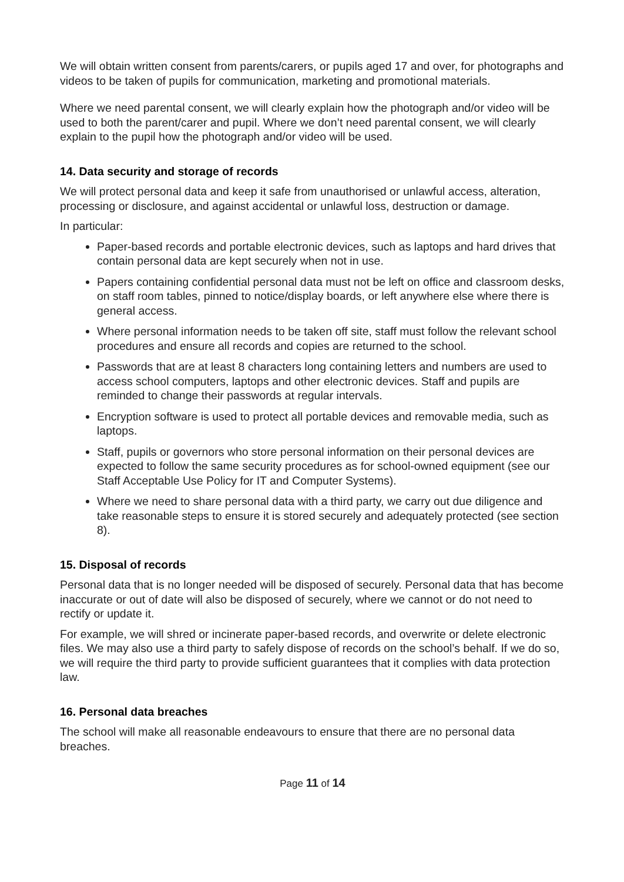We will obtain written consent from parents/carers, or pupils aged 17 and over, for photographs and videos to be taken of pupils for communication, marketing and promotional materials.
Where we need parental consent, we will clearly explain how the photograph and/or video will be used to both the parent/carer and pupil. Where we don’t need parental consent, we will clearly explain to the pupil how the photograph and/or video will be used.
14. Data security and storage of records
We will protect personal data and keep it safe from unauthorised or unlawful access, alteration, processing or disclosure, and against accidental or unlawful loss, destruction or damage.
In particular:
Paper-based records and portable electronic devices, such as laptops and hard drives that contain personal data are kept securely when not in use.
Papers containing confidential personal data must not be left on office and classroom desks, on staff room tables, pinned to notice/display boards, or left anywhere else where there is general access.
Where personal information needs to be taken off site, staff must follow the relevant school procedures and ensure all records and copies are returned to the school.
Passwords that are at least 8 characters long containing letters and numbers are used to access school computers, laptops and other electronic devices. Staff and pupils are reminded to change their passwords at regular intervals.
Encryption software is used to protect all portable devices and removable media, such as laptops.
Staff, pupils or governors who store personal information on their personal devices are expected to follow the same security procedures as for school-owned equipment (see our Staff Acceptable Use Policy for IT and Computer Systems).
Where we need to share personal data with a third party, we carry out due diligence and take reasonable steps to ensure it is stored securely and adequately protected (see section 8).
15. Disposal of records
Personal data that is no longer needed will be disposed of securely. Personal data that has become inaccurate or out of date will also be disposed of securely, where we cannot or do not need to rectify or update it.
For example, we will shred or incinerate paper-based records, and overwrite or delete electronic files. We may also use a third party to safely dispose of records on the school’s behalf. If we do so, we will require the third party to provide sufficient guarantees that it complies with data protection law.
16. Personal data breaches
The school will make all reasonable endeavours to ensure that there are no personal data breaches.
Page 11 of 14